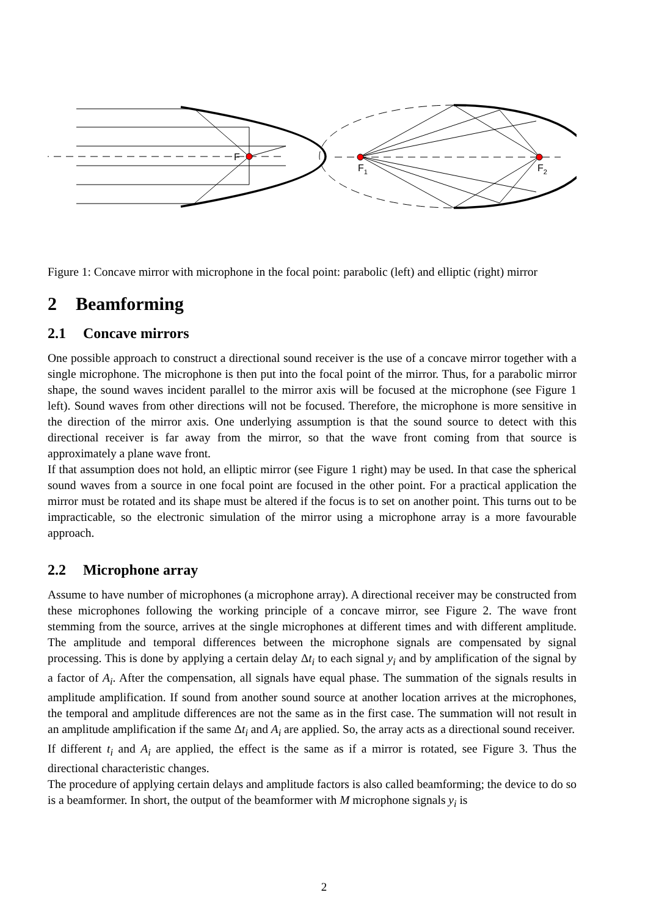F
F1
F2
Figure 1: Concave mirror with microphone in the focal point: parabolic (left) and elliptic (right) mirror
2 Beamforming
2.1 Concave mirrors
One possible approach to construct a directional sound receiver is the use of a concave mirror together with a single microphone. The microphone is then put into the focal point of the mirror. Thus, for a parabolic mirror shape, the sound waves incident parallel to the mirror axis will be focused at the microphone (see Figure 1 left). Sound waves from other directions will not be focused. Therefore, the microphone is more sensitive in the direction of the mirror axis. One underlying assumption is that the sound source to detect with this directional receiver is far away from the mirror, so that the wave front coming from that source is approximately a plane wave front.
If that assumption does not hold, an elliptic mirror (see Figure 1 right) may be used. In that case the spherical sound waves from a source in one focal point are focused in the other point. For a practical application the mirror must be rotated and its shape must be altered if the focus is to set on another point. This turns out to be impracticable, so the electronic simulation of the mirror using a microphone array is a more favourable approach.
2.2 Microphone array
Assume to have number of microphones (a microphone array). A directional receiver may be constructed from these microphones following the working principle of a concave mirror, see Figure 2. The wave front stemming from the source, arrives at the single microphones at different times and with different amplitude. The amplitude and temporal differences between the microphone signals are compensated by signal processing. This is done by applying a certain delay Δt<sub>i</sub> to each signal y<sub>i</sub> and by amplification of the signal by a factor of A<sub>i</sub>. After the compensation, all signals have equal phase. The summation of the signals results in amplitude amplification. If sound from another sound source at another location arrives at the microphones, the temporal and amplitude differences are not the same as in the first case. The summation will not result in an amplitude amplification if the same Δt<sub>i</sub> and A<sub>i</sub> are applied. So, the array acts as a directional sound receiver.
If different t<sub>i</sub> and A<sub>i</sub> are applied, the effect is the same as if a mirror is rotated, see Figure 3. Thus the directional characteristic changes.
The procedure of applying certain delays and amplitude factors is also called beamforming; the device to do so is a beamformer. In short, the output of the beamformer with M microphone signals y<sub>i</sub> is
2